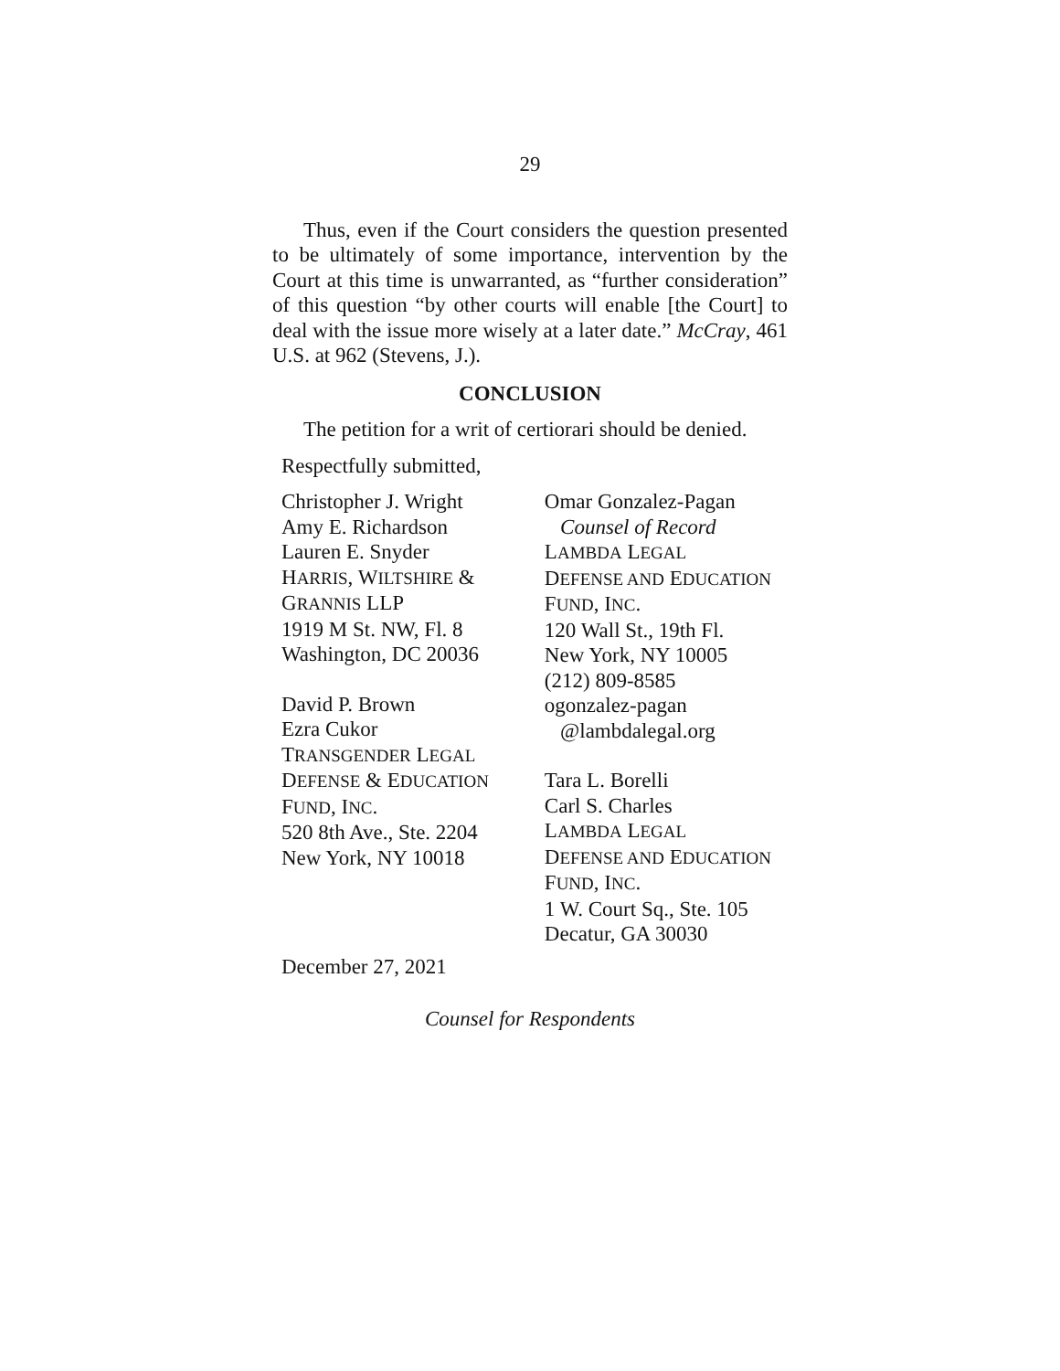29
Thus, even if the Court considers the question presented to be ultimately of some importance, intervention by the Court at this time is unwarranted, as “further consideration” of this question “by other courts will enable [the Court] to deal with the issue more wisely at a later date.” McCray, 461 U.S. at 962 (Stevens, J.).
CONCLUSION
The petition for a writ of certiorari should be denied.
Respectfully submitted,
Christopher J. Wright
Amy E. Richardson
Lauren E. Snyder
HARRIS, WILTSHIRE &
GRANNIS LLP
1919 M St. NW, Fl. 8
Washington, DC 20036
David P. Brown
Ezra Cukor
TRANSGENDER LEGAL
DEFENSE & EDUCATION
FUND, INC.
520 8th Ave., Ste. 2204
New York, NY 10018
Omar Gonzalez-Pagan
Counsel of Record
LAMBDA LEGAL
DEFENSE AND EDUCATION
FUND, INC.
120 Wall St., 19th Fl.
New York, NY 10005
(212) 809-8585
ogonzalez-pagan
@lambdalegal.org
Tara L. Borelli
Carl S. Charles
LAMBDA LEGAL
DEFENSE AND EDUCATION
FUND, INC.
1 W. Court Sq., Ste. 105
Decatur, GA 30030
December 27, 2021
Counsel for Respondents